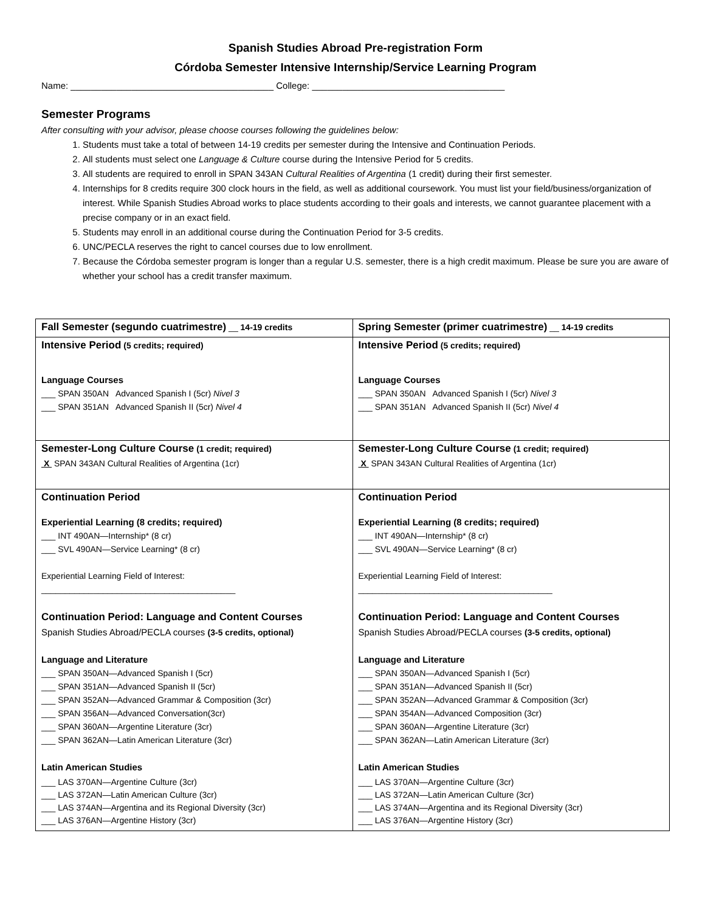Spanish Studies Abroad Pre-registration Form
Córdoba Semester Intensive Internship/Service Learning Program
Name: ________________________________________ College: ______________________________________
Semester Programs
After consulting with your advisor, please choose courses following the guidelines below:
1. Students must take a total of between 14-19 credits per semester during the Intensive and Continuation Periods.
2. All students must select one Language & Culture course during the Intensive Period for 5 credits.
3. All students are required to enroll in SPAN 343AN Cultural Realities of Argentina (1 credit) during their first semester.
4. Internships for 8 credits require 300 clock hours in the field, as well as additional coursework. You must list your field/business/organization of interest. While Spanish Studies Abroad works to place students according to their goals and interests, we cannot guarantee placement with a precise company or in an exact field.
5. Students may enroll in an additional course during the Continuation Period for 3-5 credits.
6. UNC/PECLA reserves the right to cancel courses due to low enrollment.
7. Because the Córdoba semester program is longer than a regular U.S. semester, there is a high credit maximum. Please be sure you are aware of whether your school has a credit transfer maximum.
| Fall Semester (segundo cuatrimestre) __ 14-19 credits | Spring Semester (primer cuatrimestre) __ 14-19 credits |
| Intensive Period (5 credits; required) Language Courses ___ SPAN 350AN Advanced Spanish I (5cr) Nivel 3 ___ SPAN 351AN Advanced Spanish II (5cr) Nivel 4 | Intensive Period (5 credits; required) Language Courses ___ SPAN 350AN Advanced Spanish I (5cr) Nivel 3 ___ SPAN 351AN Advanced Spanish II (5cr) Nivel 4 |
| Semester-Long Culture Course (1 credit; required) X SPAN 343AN Cultural Realities of Argentina (1cr) | Semester-Long Culture Course (1 credit; required) X SPAN 343AN Cultural Realities of Argentina (1cr) |
| Continuation Period Experiential Learning (8 credits; required) ___ INT 490AN—Internship* (8 cr) ___ SVL 490AN—Service Learning* (8 cr) Experiential Learning Field of Interest: _________________________________________ Continuation Period: Language and Content Courses Spanish Studies Abroad/PECLA courses (3-5 credits, optional) Language and Literature ___ SPAN 350AN—Advanced Spanish I (5cr) ___ SPAN 351AN—Advanced Spanish II (5cr) ___ SPAN 352AN—Advanced Grammar & Composition (3cr) ___ SPAN 356AN—Advanced Conversation(3cr) ___ SPAN 360AN—Argentine Literature (3cr) ___ SPAN 362AN—Latin American Literature (3cr) Latin American Studies ___ LAS 370AN—Argentine Culture (3cr) ___ LAS 372AN—Latin American Culture (3cr) ___ LAS 374AN—Argentina and its Regional Diversity (3cr) ___ LAS 376AN—Argentine History (3cr) | Continuation Period Experiential Learning (8 credits; required) ___ INT 490AN—Internship* (8 cr) ___ SVL 490AN—Service Learning* (8 cr) Experiential Learning Field of Interest: _________________________________________ Continuation Period: Language and Content Courses Spanish Studies Abroad/PECLA courses (3-5 credits, optional) Language and Literature ___ SPAN 350AN—Advanced Spanish I (5cr) ___ SPAN 351AN—Advanced Spanish II (5cr) ___ SPAN 352AN—Advanced Grammar & Composition (3cr) ___ SPAN 354AN—Advanced Composition (3cr) ___ SPAN 360AN—Argentine Literature (3cr) ___ SPAN 362AN—Latin American Literature (3cr) Latin American Studies ___ LAS 370AN—Argentine Culture (3cr) ___ LAS 372AN—Latin American Culture (3cr) ___ LAS 374AN—Argentina and its Regional Diversity (3cr) ___ LAS 376AN—Argentine History (3cr) |